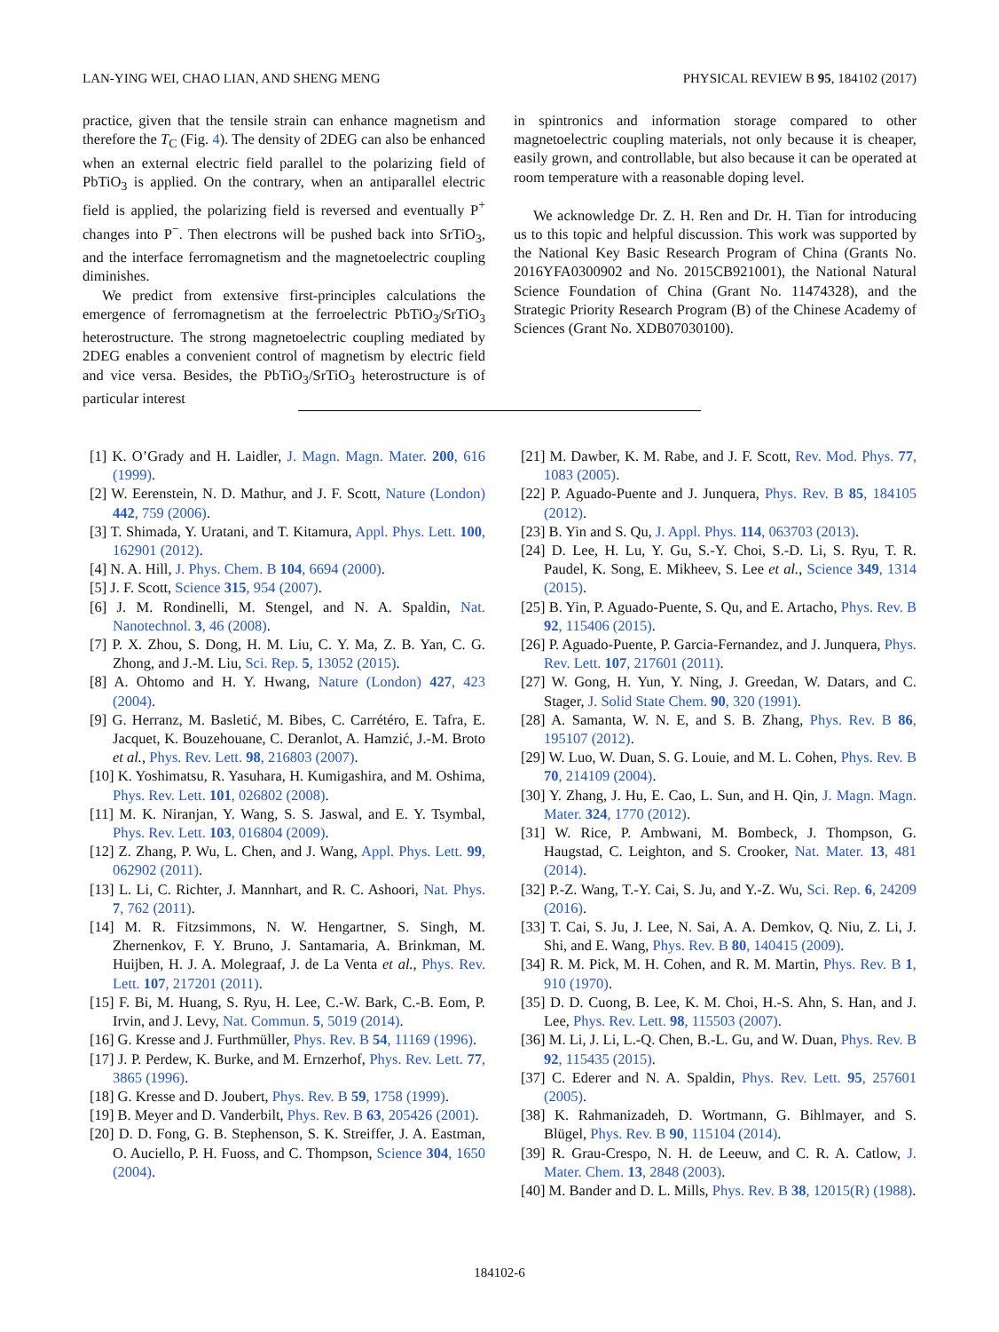LAN-YING WEI, CHAO LIAN, AND SHENG MENG PHYSICAL REVIEW B 95, 184102 (2017)
practice, given that the tensile strain can enhance magnetism and therefore the T<sub>C</sub> (Fig. 4). The density of 2DEG can also be enhanced when an external electric field parallel to the polarizing field of PbTiO<sub>3</sub> is applied. On the contrary, when an antiparallel electric field is applied, the polarizing field is reversed and eventually P<sup>+</sup> changes into P<sup>−</sup>. Then electrons will be pushed back into SrTiO<sub>3</sub>, and the interface ferromagnetism and the magnetoelectric coupling diminishes.
We predict from extensive first-principles calculations the emergence of ferromagnetism at the ferroelectric PbTiO<sub>3</sub>/SrTiO<sub>3</sub> heterostructure. The strong magnetoelectric coupling mediated by 2DEG enables a convenient control of magnetism by electric field and vice versa. Besides, the PbTiO<sub>3</sub>/SrTiO<sub>3</sub> heterostructure is of particular interest
in spintronics and information storage compared to other magnetoelectric coupling materials, not only because it is cheaper, easily grown, and controllable, but also because it can be operated at room temperature with a reasonable doping level.
We acknowledge Dr. Z. H. Ren and Dr. H. Tian for introducing us to this topic and helpful discussion. This work was supported by the National Key Basic Research Program of China (Grants No. 2016YFA0300902 and No. 2015CB921001), the National Natural Science Foundation of China (Grant No. 11474328), and the Strategic Priority Research Program (B) of the Chinese Academy of Sciences (Grant No. XDB07030100).
[1] K. O’Grady and H. Laidler, J. Magn. Magn. Mater. 200, 616 (1999).
[2] W. Eerenstein, N. D. Mathur, and J. F. Scott, Nature (London) 442, 759 (2006).
[3] T. Shimada, Y. Uratani, and T. Kitamura, Appl. Phys. Lett. 100, 162901 (2012).
[4] N. A. Hill, J. Phys. Chem. B 104, 6694 (2000).
[5] J. F. Scott, Science 315, 954 (2007).
[6] J. M. Rondinelli, M. Stengel, and N. A. Spaldin, Nat. Nanotechnol. 3, 46 (2008).
[7] P. X. Zhou, S. Dong, H. M. Liu, C. Y. Ma, Z. B. Yan, C. G. Zhong, and J.-M. Liu, Sci. Rep. 5, 13052 (2015).
[8] A. Ohtomo and H. Y. Hwang, Nature (London) 427, 423 (2004).
[9] G. Herranz, M. Basletić, M. Bibes, C. Carrétéro, E. Tafra, E. Jacquet, K. Bouzehouane, C. Deranlot, A. Hamzić, J.-M. Broto et al., Phys. Rev. Lett. 98, 216803 (2007).
[10] K. Yoshimatsu, R. Yasuhara, H. Kumigashira, and M. Oshima, Phys. Rev. Lett. 101, 026802 (2008).
[11] M. K. Niranjan, Y. Wang, S. S. Jaswal, and E. Y. Tsymbal, Phys. Rev. Lett. 103, 016804 (2009).
[12] Z. Zhang, P. Wu, L. Chen, and J. Wang, Appl. Phys. Lett. 99, 062902 (2011).
[13] L. Li, C. Richter, J. Mannhart, and R. C. Ashoori, Nat. Phys. 7, 762 (2011).
[14] M. R. Fitzsimmons, N. W. Hengartner, S. Singh, M. Zhernenkov, F. Y. Bruno, J. Santamaria, A. Brinkman, M. Huijben, H. J. A. Molegraaf, J. de La Venta et al., Phys. Rev. Lett. 107, 217201 (2011).
[15] F. Bi, M. Huang, S. Ryu, H. Lee, C.-W. Bark, C.-B. Eom, P. Irvin, and J. Levy, Nat. Commun. 5, 5019 (2014).
[16] G. Kresse and J. Furthmüller, Phys. Rev. B 54, 11169 (1996).
[17] J. P. Perdew, K. Burke, and M. Ernzerhof, Phys. Rev. Lett. 77, 3865 (1996).
[18] G. Kresse and D. Joubert, Phys. Rev. B 59, 1758 (1999).
[19] B. Meyer and D. Vanderbilt, Phys. Rev. B 63, 205426 (2001).
[20] D. D. Fong, G. B. Stephenson, S. K. Streiffer, J. A. Eastman, O. Auciello, P. H. Fuoss, and C. Thompson, Science 304, 1650 (2004).
[21] M. Dawber, K. M. Rabe, and J. F. Scott, Rev. Mod. Phys. 77, 1083 (2005).
[22] P. Aguado-Puente and J. Junquera, Phys. Rev. B 85, 184105 (2012).
[23] B. Yin and S. Qu, J. Appl. Phys. 114, 063703 (2013).
[24] D. Lee, H. Lu, Y. Gu, S.-Y. Choi, S.-D. Li, S. Ryu, T. R. Paudel, K. Song, E. Mikheev, S. Lee et al., Science 349, 1314 (2015).
[25] B. Yin, P. Aguado-Puente, S. Qu, and E. Artacho, Phys. Rev. B 92, 115406 (2015).
[26] P. Aguado-Puente, P. Garcia-Fernandez, and J. Junquera, Phys. Rev. Lett. 107, 217601 (2011).
[27] W. Gong, H. Yun, Y. Ning, J. Greedan, W. Datars, and C. Stager, J. Solid State Chem. 90, 320 (1991).
[28] A. Samanta, W. N. E, and S. B. Zhang, Phys. Rev. B 86, 195107 (2012).
[29] W. Luo, W. Duan, S. G. Louie, and M. L. Cohen, Phys. Rev. B 70, 214109 (2004).
[30] Y. Zhang, J. Hu, E. Cao, L. Sun, and H. Qin, J. Magn. Magn. Mater. 324, 1770 (2012).
[31] W. Rice, P. Ambwani, M. Bombeck, J. Thompson, G. Haugstad, C. Leighton, and S. Crooker, Nat. Mater. 13, 481 (2014).
[32] P.-Z. Wang, T.-Y. Cai, S. Ju, and Y.-Z. Wu, Sci. Rep. 6, 24209 (2016).
[33] T. Cai, S. Ju, J. Lee, N. Sai, A. A. Demkov, Q. Niu, Z. Li, J. Shi, and E. Wang, Phys. Rev. B 80, 140415 (2009).
[34] R. M. Pick, M. H. Cohen, and R. M. Martin, Phys. Rev. B 1, 910 (1970).
[35] D. D. Cuong, B. Lee, K. M. Choi, H.-S. Ahn, S. Han, and J. Lee, Phys. Rev. Lett. 98, 115503 (2007).
[36] M. Li, J. Li, L.-Q. Chen, B.-L. Gu, and W. Duan, Phys. Rev. B 92, 115435 (2015).
[37] C. Ederer and N. A. Spaldin, Phys. Rev. Lett. 95, 257601 (2005).
[38] K. Rahmanizadeh, D. Wortmann, G. Bihlmayer, and S. Blügel, Phys. Rev. B 90, 115104 (2014).
[39] R. Grau-Crespo, N. H. de Leeuw, and C. R. A. Catlow, J. Mater. Chem. 13, 2848 (2003).
[40] M. Bander and D. L. Mills, Phys. Rev. B 38, 12015(R) (1988).
184102-6